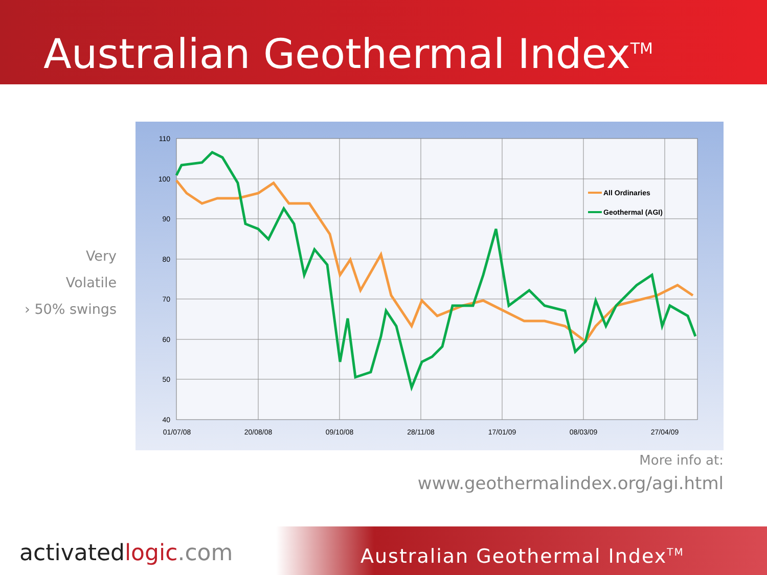Australian Geothermal Index<sup>TM</sup>
Very
Volatile
› 50% swings
110
100
90
80
70
60
50
40
01/07/08
20/08/08
09/10/08
28/11/08
17/01/09
08/03/09
27/04/09
All Ordinaries
Geothermal (AGI)
More info at:
www.geothermalindex.org/agi.html
Australian Geothermal Index<sup>TM</sup>
activatedlogic.com